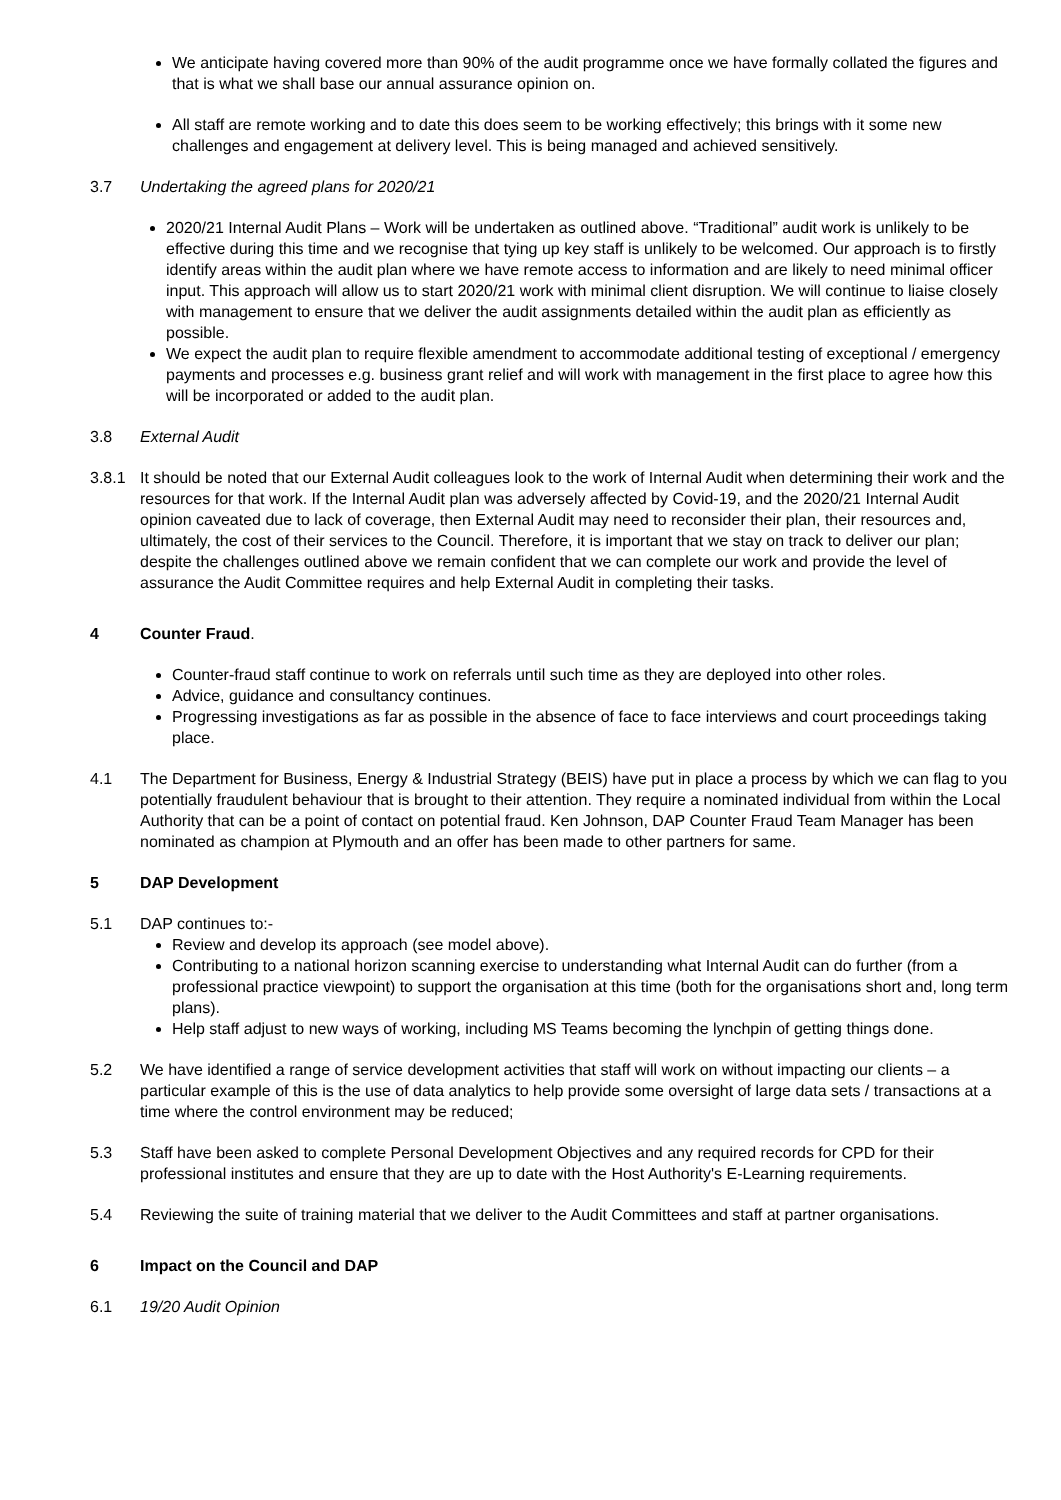We anticipate having covered more than 90% of the audit programme once we have formally collated the figures and that is what we shall base our annual assurance opinion on.
All staff are remote working and to date this does seem to be working effectively; this brings with it some new challenges and engagement at delivery level. This is being managed and achieved sensitively.
3.7 Undertaking the agreed plans for 2020/21
2020/21 Internal Audit Plans – Work will be undertaken as outlined above. “Traditional” audit work is unlikely to be effective during this time and we recognise that tying up key staff is unlikely to be welcomed. Our approach is to firstly identify areas within the audit plan where we have remote access to information and are likely to need minimal officer input. This approach will allow us to start 2020/21 work with minimal client disruption. We will continue to liaise closely with management to ensure that we deliver the audit assignments detailed within the audit plan as efficiently as possible.
We expect the audit plan to require flexible amendment to accommodate additional testing of exceptional / emergency payments and processes e.g. business grant relief and will work with management in the first place to agree how this will be incorporated or added to the audit plan.
3.8 External Audit
3.8.1 It should be noted that our External Audit colleagues look to the work of Internal Audit when determining their work and the resources for that work. If the Internal Audit plan was adversely affected by Covid-19, and the 2020/21 Internal Audit opinion caveated due to lack of coverage, then External Audit may need to reconsider their plan, their resources and, ultimately, the cost of their services to the Council. Therefore, it is important that we stay on track to deliver our plan; despite the challenges outlined above we remain confident that we can complete our work and provide the level of assurance the Audit Committee requires and help External Audit in completing their tasks.
4 Counter Fraud.
Counter-fraud staff continue to work on referrals until such time as they are deployed into other roles.
Advice, guidance and consultancy continues.
Progressing investigations as far as possible in the absence of face to face interviews and court proceedings taking place.
4.1 The Department for Business, Energy & Industrial Strategy (BEIS) have put in place a process by which we can flag to you potentially fraudulent behaviour that is brought to their attention. They require a nominated individual from within the Local Authority that can be a point of contact on potential fraud. Ken Johnson, DAP Counter Fraud Team Manager has been nominated as champion at Plymouth and an offer has been made to other partners for same.
5 DAP Development
5.1 DAP continues to:-
Review and develop its approach (see model above).
Contributing to a national horizon scanning exercise to understanding what Internal Audit can do further (from a professional practice viewpoint) to support the organisation at this time (both for the organisations short and, long term plans).
Help staff adjust to new ways of working, including MS Teams becoming the lynchpin of getting things done.
5.2 We have identified a range of service development activities that staff will work on without impacting our clients – a particular example of this is the use of data analytics to help provide some oversight of large data sets / transactions at a time where the control environment may be reduced;
5.3 Staff have been asked to complete Personal Development Objectives and any required records for CPD for their professional institutes and ensure that they are up to date with the Host Authority's E-Learning requirements.
5.4 Reviewing the suite of training material that we deliver to the Audit Committees and staff at partner organisations.
6 Impact on the Council and DAP
6.1 19/20 Audit Opinion